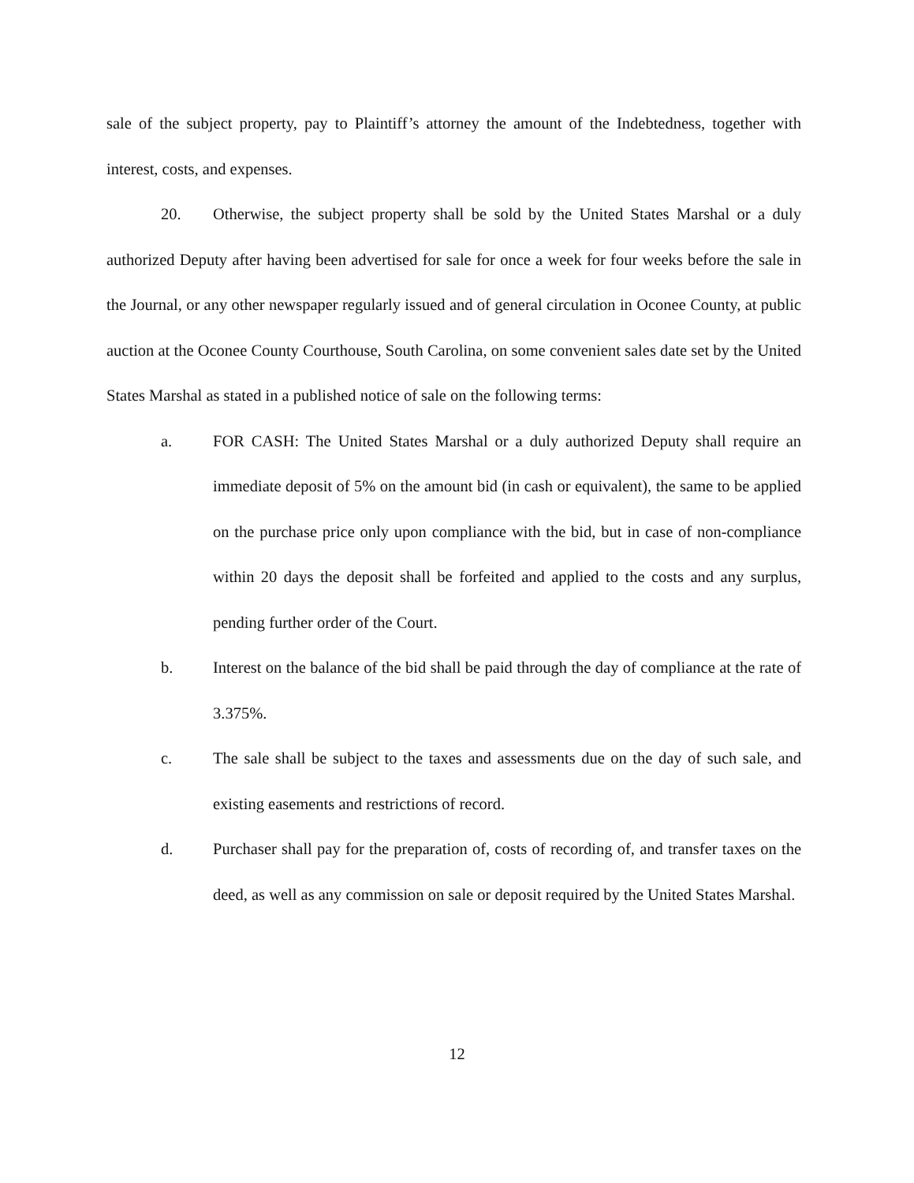sale of the subject property, pay to Plaintiff’s attorney the amount of the Indebtedness, together with interest, costs, and expenses.
20. Otherwise, the subject property shall be sold by the United States Marshal or a duly authorized Deputy after having been advertised for sale for once a week for four weeks before the sale in the Journal, or any other newspaper regularly issued and of general circulation in Oconee County, at public auction at the Oconee County Courthouse, South Carolina, on some convenient sales date set by the United States Marshal as stated in a published notice of sale on the following terms:
a. FOR CASH: The United States Marshal or a duly authorized Deputy shall require an immediate deposit of 5% on the amount bid (in cash or equivalent), the same to be applied on the purchase price only upon compliance with the bid, but in case of non-compliance within 20 days the deposit shall be forfeited and applied to the costs and any surplus, pending further order of the Court.
b. Interest on the balance of the bid shall be paid through the day of compliance at the rate of 3.375%.
c. The sale shall be subject to the taxes and assessments due on the day of such sale, and existing easements and restrictions of record.
d. Purchaser shall pay for the preparation of, costs of recording of, and transfer taxes on the deed, as well as any commission on sale or deposit required by the United States Marshal.
12